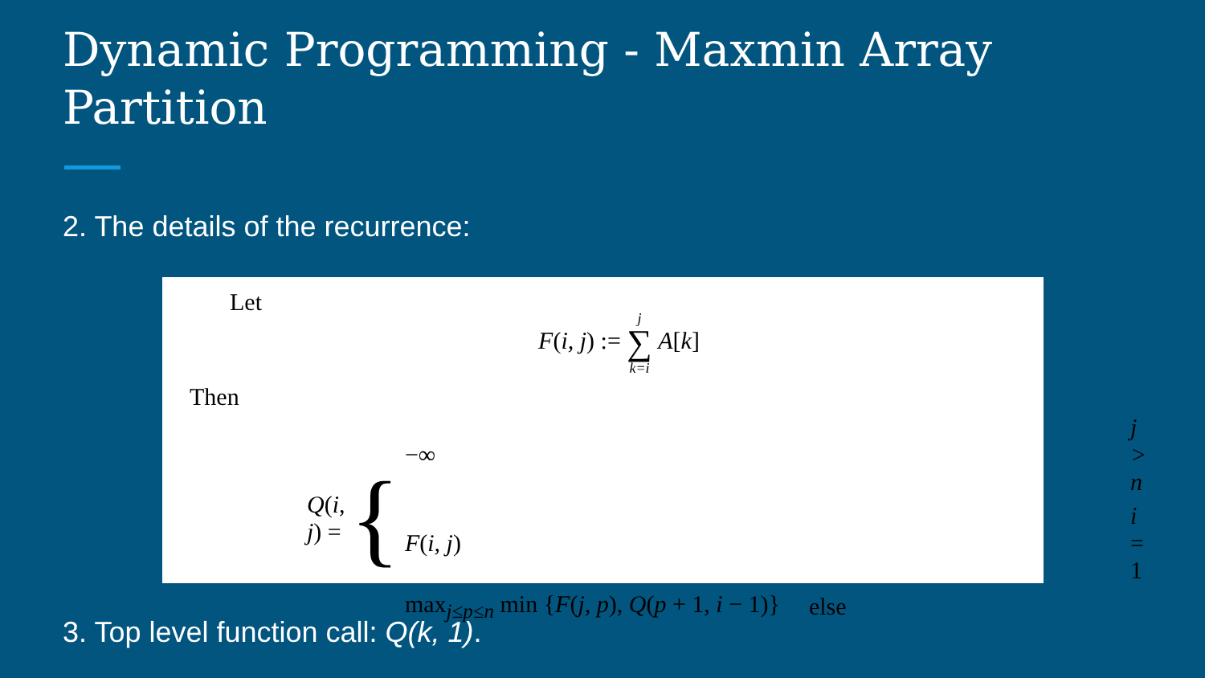Dynamic Programming - Maxmin Array Partition
2. The details of the recurrence:
Let
F(i, j) := j ∑ k=i A[k]
Then
Q(i, j) = {
| −∞ | j > n |
| F ( i, j ) | i = 1 |
| max<sub>j≤p≤n</sub> min { F ( j, p ), Q ( p + 1, i − 1)} | else |
3. Top level function call: Q(k, 1).